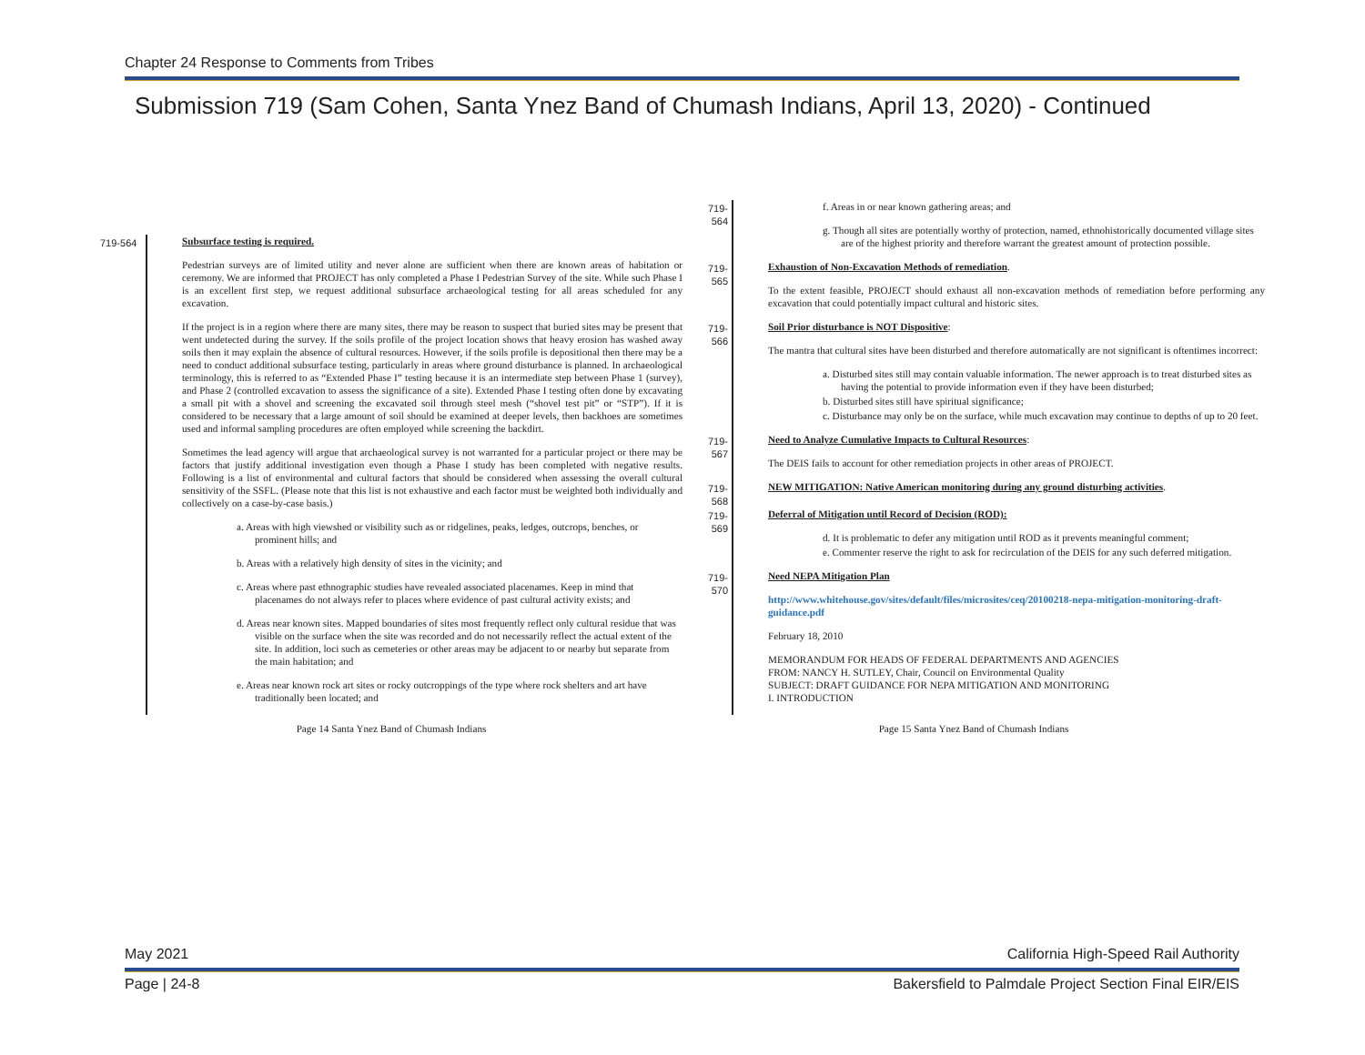Chapter 24 Response to Comments from Tribes
Submission 719 (Sam Cohen, Santa Ynez Band of Chumash Indians, April 13, 2020) - Continued
719-564 Subsurface testing is required.
Pedestrian surveys are of limited utility and never alone are sufficient when there are known areas of habitation or ceremony. We are informed that PROJECT has only completed a Phase I Pedestrian Survey of the site. While such Phase I is an excellent first step, we request additional subsurface archaeological testing for all areas scheduled for any excavation.
If the project is in a region where there are many sites, there may be reason to suspect that buried sites may be present that went undetected during the survey. If the soils profile of the project location shows that heavy erosion has washed away soils then it may explain the absence of cultural resources. However, if the soils profile is depositional then there may be a need to conduct additional subsurface testing, particularly in areas where ground disturbance is planned. In archaeological terminology, this is referred to as “Extended Phase I” testing because it is an intermediate step between Phase 1 (survey), and Phase 2 (controlled excavation to assess the significance of a site). Extended Phase I testing often done by excavating a small pit with a shovel and screening the excavated soil through steel mesh (“shovel test pit” or “STP”). If it is considered to be necessary that a large amount of soil should be examined at deeper levels, then backhoes are sometimes used and informal sampling procedures are often employed while screening the backdirt.
Sometimes the lead agency will argue that archaeological survey is not warranted for a particular project or there may be factors that justify additional investigation even though a Phase I study has been completed with negative results. Following is a list of environmental and cultural factors that should be considered when assessing the overall cultural sensitivity of the SSFL. (Please note that this list is not exhaustive and each factor must be weighted both individually and collectively on a case-by-case basis.)
a. Areas with high viewshed or visibility such as or ridgelines, peaks, ledges, outcrops, benches, or prominent hills; and
b. Areas with a relatively high density of sites in the vicinity; and
c. Areas where past ethnographic studies have revealed associated placenames. Keep in mind that placenames do not always refer to places where evidence of past cultural activity exists; and
d. Areas near known sites. Mapped boundaries of sites most frequently reflect only cultural residue that was visible on the surface when the site was recorded and do not necessarily reflect the actual extent of the site. In addition, loci such as cemeteries or other areas may be adjacent to or nearby but separate from the main habitation; and
e. Areas near known rock art sites or rocky outcroppings of the type where rock shelters and art have traditionally been located; and
Page 14 Santa Ynez Band of Chumash Indians
719-564
f. Areas in or near known gathering areas; and
g. Though all sites are potentially worthy of protection, named, ethnohistorically documented village sites are of the highest priority and therefore warrant the greatest amount of protection possible.
719-565
Exhaustion of Non-Excavation Methods of remediation.
To the extent feasible, PROJECT should exhaust all non-excavation methods of remediation before performing any excavation that could potentially impact cultural and historic sites.
719-566
Soil Prior disturbance is NOT Dispositive:
The mantra that cultural sites have been disturbed and therefore automatically are not significant is oftentimes incorrect:
a. Disturbed sites still may contain valuable information. The newer approach is to treat disturbed sites as having the potential to provide information even if they have been disturbed;
b. Disturbed sites still have spiritual significance;
c. Disturbance may only be on the surface, while much excavation may continue to depths of up to 20 feet.
719-567
Need to Analyze Cumulative Impacts to Cultural Resources:
The DEIS fails to account for other remediation projects in other areas of PROJECT.
719-568
NEW MITIGATION: Native American monitoring during any ground disturbing activities.
719-569
Deferral of Mitigation until Record of Decision (ROD):
d. It is problematic to defer any mitigation until ROD as it prevents meaningful comment;
e. Commenter reserve the right to ask for recirculation of the DEIS for any such deferred mitigation.
719-570
Need NEPA Mitigation Plan
http://www.whitehouse.gov/sites/default/files/microsites/ceq/20100218-nepa-mitigation-monitoring-draft-guidance.pdf
February 18, 2010
MEMORANDUM FOR HEADS OF FEDERAL DEPARTMENTS AND AGENCIES
FROM: NANCY H. SUTLEY, Chair, Council on Environmental Quality
SUBJECT: DRAFT GUIDANCE FOR NEPA MITIGATION AND MONITORING
I. INTRODUCTION
Page 15 Santa Ynez Band of Chumash Indians
May 2021 California High-Speed Rail Authority
Page | 24-8 Bakersfield to Palmdale Project Section Final EIR/EIS